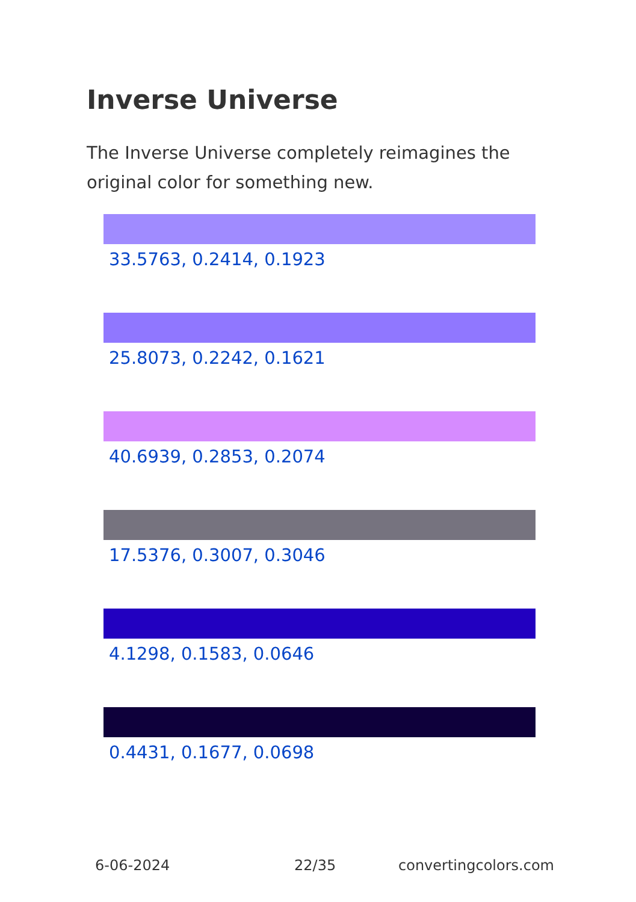Inverse Universe
The Inverse Universe completely reimagines the original color for something new.
33.5763, 0.2414, 0.1923
25.8073, 0.2242, 0.1621
40.6939, 0.2853, 0.2074
17.5376, 0.3007, 0.3046
4.1298, 0.1583, 0.0646
0.4431, 0.1677, 0.0698
6-06-2024 22/35 convertingcolors.com